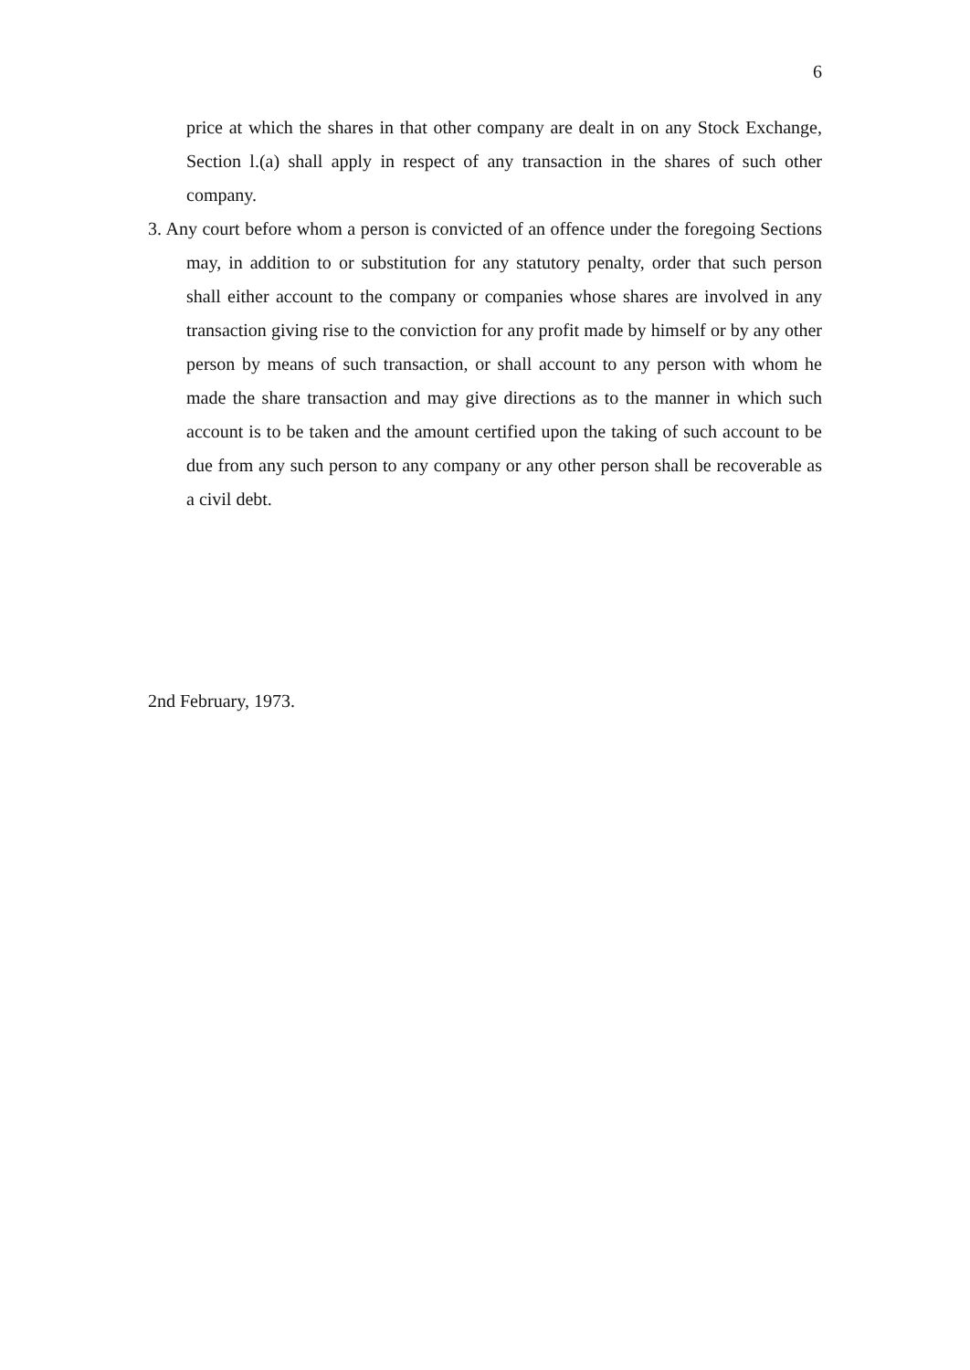6
price at which the shares in that other company are dealt in on any Stock Exchange, Section l.(a) shall apply in respect of any transaction in the shares of such other company.
3. Any court before whom a person is convicted of an offence under the foregoing Sections may, in addition to or substitution for any statutory penalty, order that such person shall either account to the company or companies whose shares are involved in any transaction giving rise to the conviction for any profit made by himself or by any other person by means of such transaction, or shall account to any person with whom he made the share transaction and may give directions as to the manner in which such account is to be taken and the amount certified upon the taking of such account to be due from any such person to any company or any other person shall be recoverable as a civil debt.
2nd February, 1973.